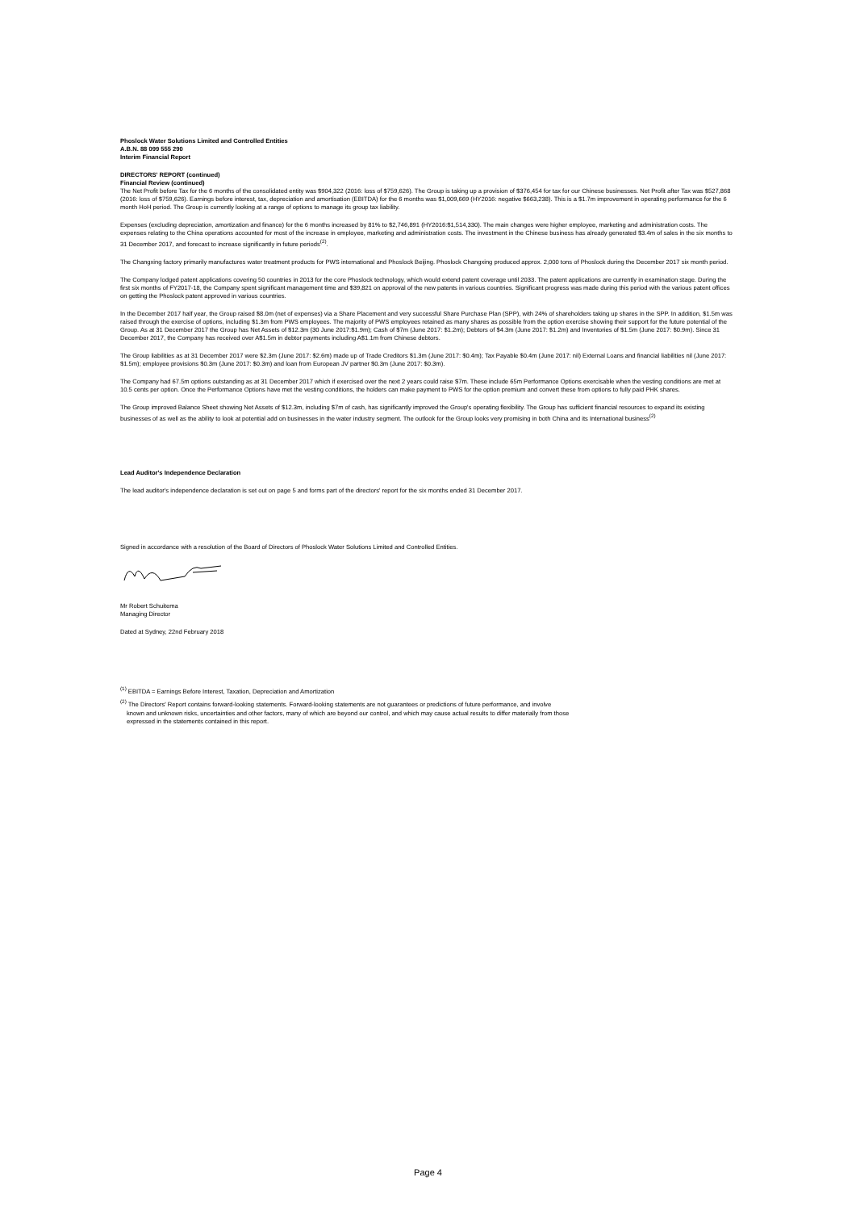Phoslock Water Solutions Limited and Controlled Entities
A.B.N. 88 099 555 290
Interim Financial Report
DIRECTORS' REPORT (continued)
Financial Review (continued)
The Net Profit before Tax for the 6 months of the consolidated entity was $904,322 (2016: loss of $759,626). The Group is taking up a provision of $376,454 for tax for our Chinese businesses. Net Profit after Tax was $527,868 (2016: loss of $759,626). Earnings before interest, tax, depreciation and amortisation (EBITDA) for the 6 months was $1,009,669 (HY2016: negative $663,238). This is a $1.7m improvement in operating performance for the 6 month HoH period. The Group is currently looking at a range of options to manage its group tax liability.
Expenses (excluding depreciation, amortization and finance) for the 6 months increased by 81% to $2,746,891 (HY2016:$1,514,330). The main changes were higher employee, marketing and administration costs. The expenses relating to the China operations accounted for most of the increase in employee, marketing and administration costs. The investment in the Chinese business has already generated $3.4m of sales in the six months to 31 December 2017, and forecast to increase significantly in future periods<sup>(2)</sup>.
The Changxing factory primarily manufactures water treatment products for PWS international and Phoslock Beijing. Phoslock Changxing produced approx. 2,000 tons of Phoslock during the December 2017 six month period.
The Company lodged patent applications covering 50 countries in 2013 for the core Phoslock technology, which would extend patent coverage until 2033. The patent applications are currently in examination stage. During the first six months of FY2017-18, the Company spent significant management time and $39,821 on approval of the new patents in various countries. Significant progress was made during this period with the various patent offices on getting the Phoslock patent approved in various countries.
In the December 2017 half year, the Group raised $8.0m (net of expenses) via a Share Placement and very successful Share Purchase Plan (SPP), with 24% of shareholders taking up shares in the SPP. In addition, $1.5m was raised through the exercise of options, including $1.3m from PWS employees. The majority of PWS employees retained as many shares as possible from the option exercise showing their support for the future potential of the Group. As at 31 December 2017 the Group has Net Assets of $12.3m (30 June 2017:$1.9m); Cash of $7m (June 2017: $1.2m); Debtors of $4.3m (June 2017: $1.2m) and Inventories of $1.5m (June 2017: $0.9m). Since 31 December 2017, the Company has received over A$1.5m in debtor payments including A$1.1m from Chinese debtors.
The Group liabilities as at 31 December 2017 were $2.3m (June 2017: $2.6m) made up of Trade Creditors $1.3m (June 2017: $0.4m); Tax Payable $0.4m (June 2017: nil) External Loans and financial liabilities nil (June 2017: $1.5m); employee provisions $0.3m (June 2017: $0.3m) and loan from European JV partner $0.3m (June 2017: $0.3m).
The Company had 67.5m options outstanding as at 31 December 2017 which if exercised over the next 2 years could raise $7m. These include 65m Performance Options exercisable when the vesting conditions are met at 10.5 cents per option. Once the Performance Options have met the vesting conditions, the holders can make payment to PWS for the option premium and convert these from options to fully paid PHK shares.
The Group improved Balance Sheet showing Net Assets of $12.3m, including $7m of cash, has significantly improved the Group's operating flexibility. The Group has sufficient financial resources to expand its existing businesses of as well as the ability to look at potential add on businesses in the water industry segment. The outlook for the Group looks very promising in both China and its International business<sup>(2)</sup>
Lead Auditor's Independence Declaration
The lead auditor's independence declaration is set out on page 5 and forms part of the directors' report for the six months ended 31 December 2017.
Signed in accordance with a resolution of the Board of Directors of Phoslock Water Solutions Limited and Controlled Entities.
Mr Robert Schuitema
Managing Director
Dated at Sydney, 22nd February 2018
<sup>(1)</sup> EBITDA = Earnings Before Interest, Taxation, Depreciation and Amortization
<sup>(2)</sup> The Directors' Report contains forward-looking statements. Forward-looking statements are not guarantees or predictions of future performance, and involve
known and unknown risks, uncertainties and other factors, many of which are beyond our control, and which may cause actual results to differ materially from those
expressed in the statements contained in this report.
Page 4